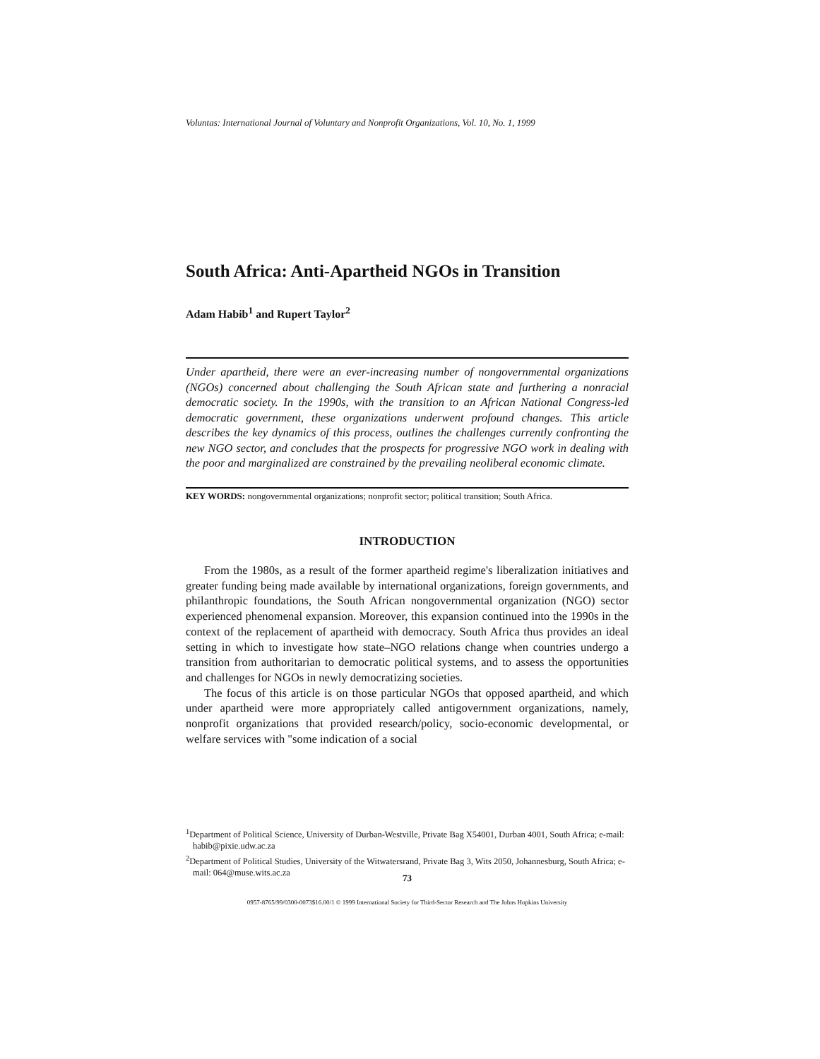Voluntas: International Journal of Voluntary and Nonprofit Organizations, Vol. 10, No. 1, 1999
South Africa: Anti-Apartheid NGOs in Transition
Adam Habib<sup>1</sup> and Rupert Taylor<sup>2</sup>
Under apartheid, there were an ever-increasing number of nongovernmental organizations (NGOs) concerned about challenging the South African state and furthering a nonracial democratic society. In the 1990s, with the transition to an African National Congress-led democratic government, these organizations underwent profound changes. This article describes the key dynamics of this process, outlines the challenges currently confronting the new NGO sector, and concludes that the prospects for progressive NGO work in dealing with the poor and marginalized are constrained by the prevailing neoliberal economic climate.
KEY WORDS: nongovernmental organizations; nonprofit sector; political transition; South Africa.
INTRODUCTION
From the 1980s, as a result of the former apartheid regime's liberalization initiatives and greater funding being made available by international organizations, foreign governments, and philanthropic foundations, the South African nongovernmental organization (NGO) sector experienced phenomenal expansion. Moreover, this expansion continued into the 1990s in the context of the replacement of apartheid with democracy. South Africa thus provides an ideal setting in which to investigate how state–NGO relations change when countries undergo a transition from authoritarian to democratic political systems, and to assess the opportunities and challenges for NGOs in newly democratizing societies.
The focus of this article is on those particular NGOs that opposed apartheid, and which under apartheid were more appropriately called antigovernment organizations, namely, nonprofit organizations that provided research/policy, socio-economic developmental, or welfare services with "some indication of a social
<sup>1</sup> Department of Political Science, University of Durban-Westville, Private Bag X54001, Durban 4001, South Africa; e-mail: habib@pixie.udw.ac.za
<sup>2</sup> Department of Political Studies, University of the Witwatersrand, Private Bag 3, Wits 2050, Johannesburg, South Africa; e-mail: 064@muse.wits.ac.za
73
0957-8765/99/0300-0073$16.00/1 © 1999 International Society for Third-Sector Research and The Johns Hopkins University